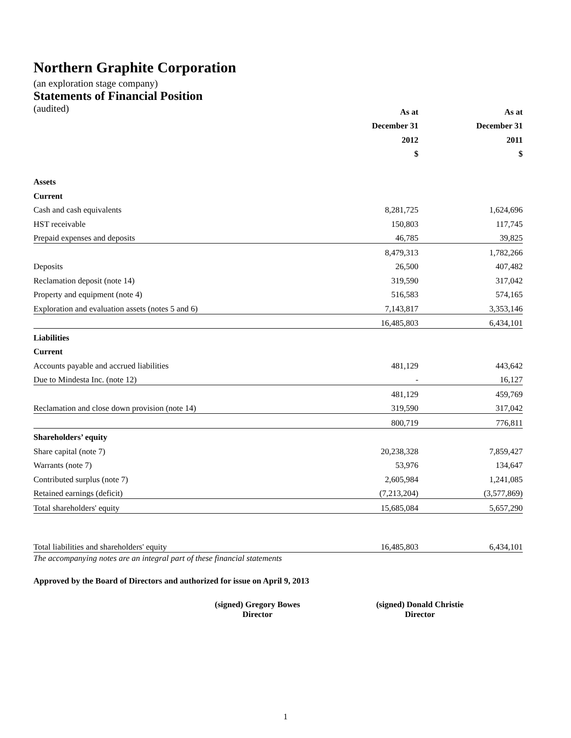Northern Graphite Corporation
(an exploration stage company)
Statements of Financial Position
| (audited) | As at | As at |
| | December 31 | December 31 |
| | 2012 | 2011 |
| | $ | $ |
| Assets | | |
| Current | | |
| Cash and cash equivalents | 8,281,725 | 1,624,696 |
| HST receivable | 150,803 | 117,745 |
| Prepaid expenses and deposits | 46,785 | 39,825 |
| | 8,479,313 | 1,782,266 |
| Deposits | 26,500 | 407,482 |
| Reclamation deposit (note 14) | 319,590 | 317,042 |
| Property and equipment (note 4) | 516,583 | 574,165 |
| Exploration and evaluation assets (notes 5 and 6) | 7,143,817 | 3,353,146 |
| | 16,485,803 | 6,434,101 |
| Liabilities | | |
| Current | | |
| Accounts payable and accrued liabilities | 481,129 | 443,642 |
| Due to Mindesta Inc. (note 12) | - | 16,127 |
| | 481,129 | 459,769 |
| Reclamation and close down provision (note 14) | 319,590 | 317,042 |
| | 800,719 | 776,811 |
| Shareholders’ equity | | |
| Share capital (note 7) | 20,238,328 | 7,859,427 |
| Warrants (note 7) | 53,976 | 134,647 |
| Contributed surplus (note 7) | 2,605,984 | 1,241,085 |
| Retained earnings (deficit) | (7,213,204) | (3,577,869) |
| Total shareholders' equity | 15,685,084 | 5,657,290 |
| Total liabilities and shareholders' equity | 16,485,803 | 6,434,101 |
The accompanying notes are an integral part of these financial statements
Approved by the Board of Directors and authorized for issue on April 9, 2013
(signed) Gregory Bowes
Director
(signed) Donald Christie
Director
1